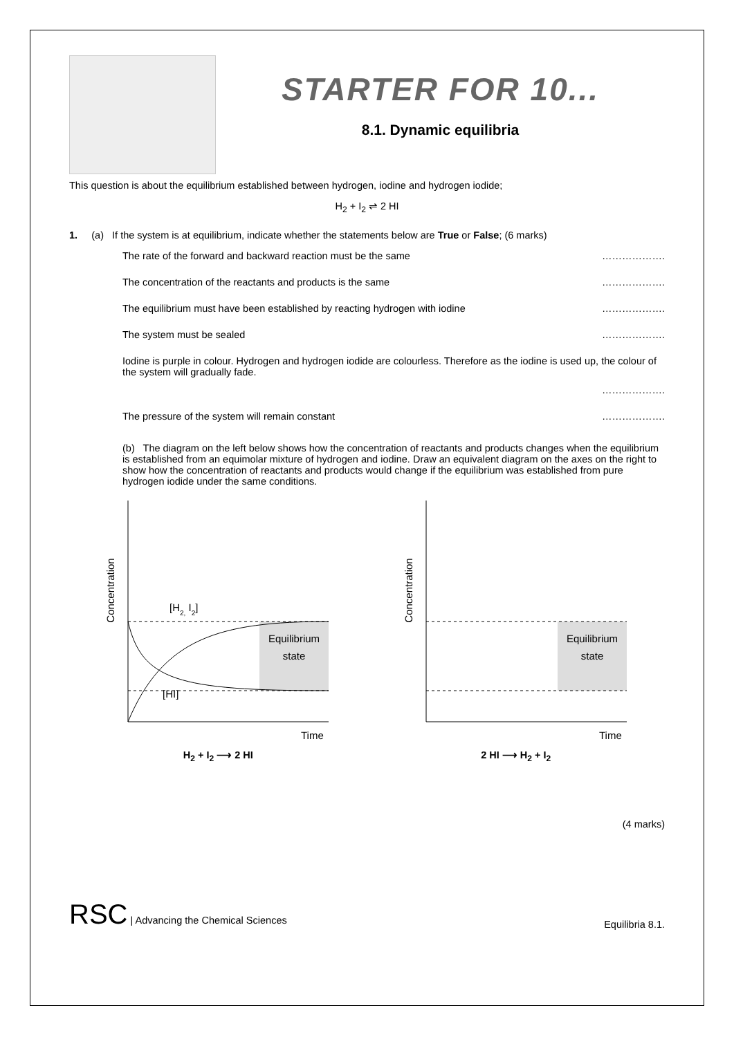STARTER FOR 10...
8.1. Dynamic equilibria
This question is about the equilibrium established between hydrogen, iodine and hydrogen iodide;
H<sub>2</sub> + I<sub>2</sub> ⇌ 2 HI
1. (a) If the system is at equilibrium, indicate whether the statements below are True or False; (6 marks)
The rate of the forward and backward reaction must be the same ……………….
The concentration of the reactants and products is the same ……………….
The equilibrium must have been established by reacting hydrogen with iodine ……………….
The system must be sealed ……………….
Iodine is purple in colour. Hydrogen and hydrogen iodide are colourless. Therefore as the iodine is used up, the colour of the system will gradually fade.
……………….
The pressure of the system will remain constant ……………….
(b) The diagram on the left below shows how the concentration of reactants and products changes when the equilibrium is established from an equimolar mixture of hydrogen and iodine. Draw an equivalent diagram on the axes on the right to show how the concentration of reactants and products would change if the equilibrium was established from pure hydrogen iodide under the same conditions.
Concentration
Equilibrium
state
[H2, I2]
[HI]
Time
Concentration
Equilibrium
state
Time
H<sub>2</sub> + I<sub>2</sub> ⟶ 2 HI 2 HI ⟶ H<sub>2</sub> + I<sub>2</sub>
(4 marks)
RSC | Advancing the Chemical Sciences Equilibria 8.1.